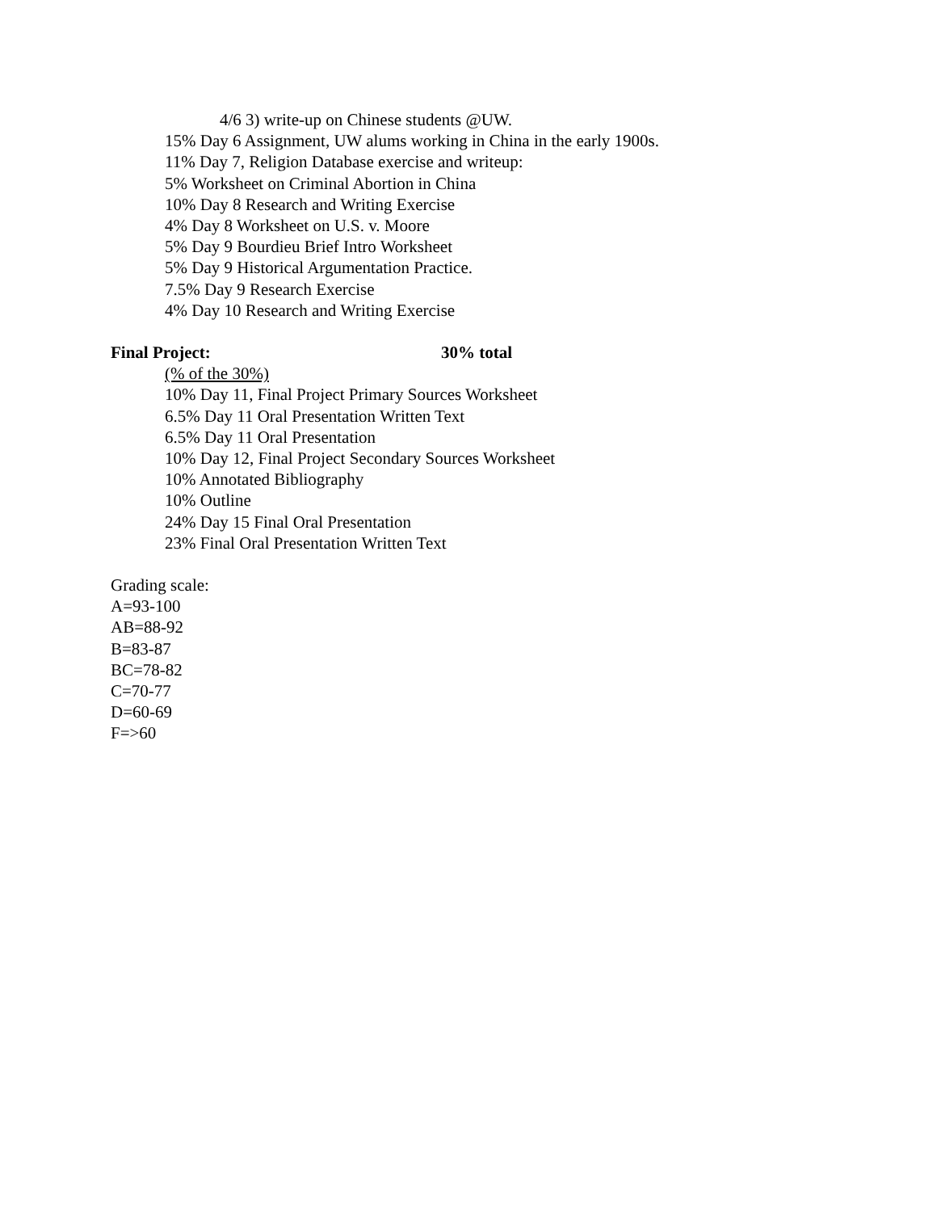4/6 3) write-up on Chinese students @UW.
15% Day 6 Assignment, UW alums working in China in the early 1900s.
11% Day 7, Religion Database exercise and writeup:
5% Worksheet on Criminal Abortion in China
10% Day 8 Research and Writing Exercise
4% Day 8 Worksheet on U.S. v. Moore
5% Day 9 Bourdieu Brief Intro Worksheet
5% Day 9 Historical Argumentation Practice.
7.5% Day 9 Research Exercise
4% Day 10 Research and Writing Exercise
Final Project: 30% total
(% of the 30%)
10% Day 11, Final Project Primary Sources Worksheet
6.5% Day 11 Oral Presentation Written Text
6.5% Day 11 Oral Presentation
10% Day 12, Final Project Secondary Sources Worksheet
10% Annotated Bibliography
10% Outline
24% Day 15 Final Oral Presentation
23% Final Oral Presentation Written Text
Grading scale:
A=93-100
AB=88-92
B=83-87
BC=78-82
C=70-77
D=60-69
F=>60